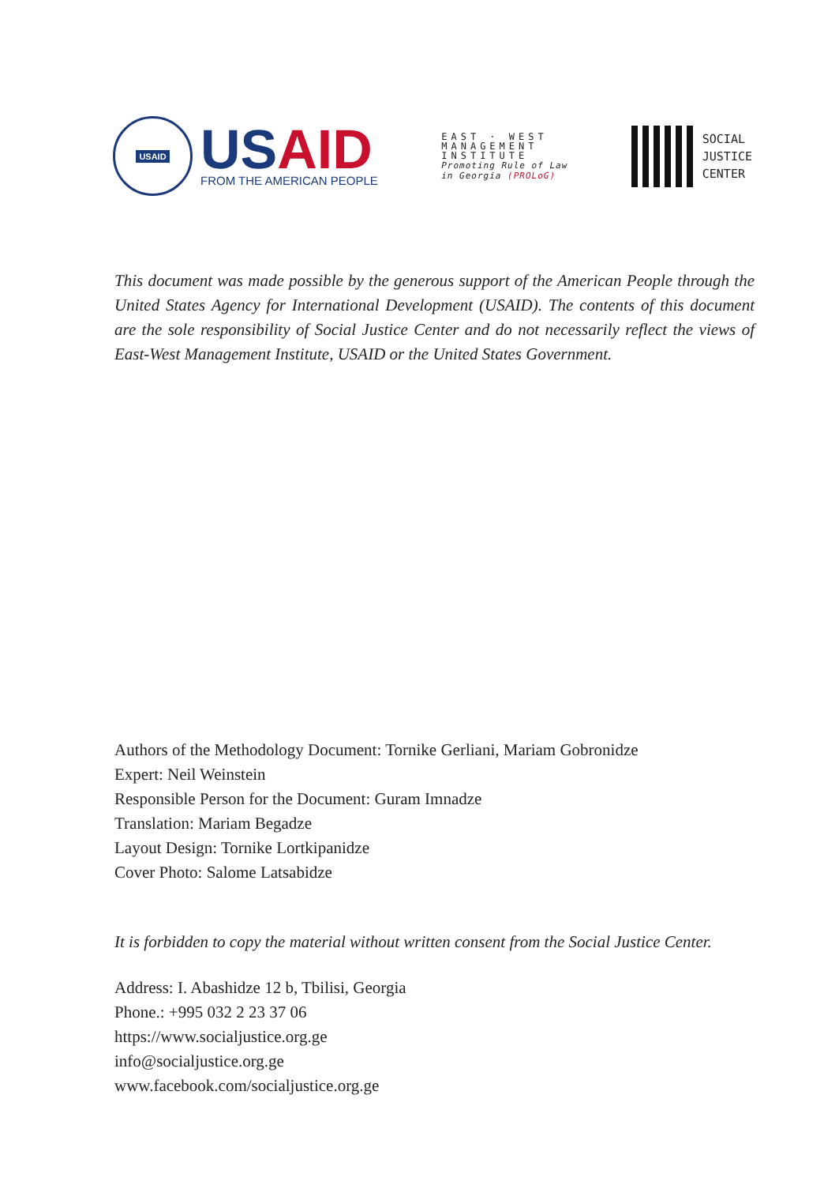USAID
US AID
FROM THE AMERICAN PEOPLE
EAST · WEST
MANAGEMENT
INSTITUTE
Promoting Rule of Law
in Georgia (PROLoG)
SOCIAL
JUSTICE
CENTER
This document was made possible by the generous support of the American People through the United States Agency for International Development (USAID). The contents of this document are the sole responsibility of Social Justice Center and do not necessarily reflect the views of East-West Management Institute, USAID or the United States Government.
Authors of the Methodology Document: Tornike Gerliani, Mariam Gobronidze
Expert: Neil Weinstein
Responsible Person for the Document: Guram Imnadze
Translation: Mariam Begadze
Layout Design: Tornike Lortkipanidze
Cover Photo: Salome Latsabidze
It is forbidden to copy the material without written consent from the Social Justice Center.
Address: I. Abashidze 12 b, Tbilisi, Georgia
Phone.: +995 032 2 23 37 06
https://www.socialjustice.org.ge
info@socialjustice.org.ge
www.facebook.com/socialjustice.org.ge